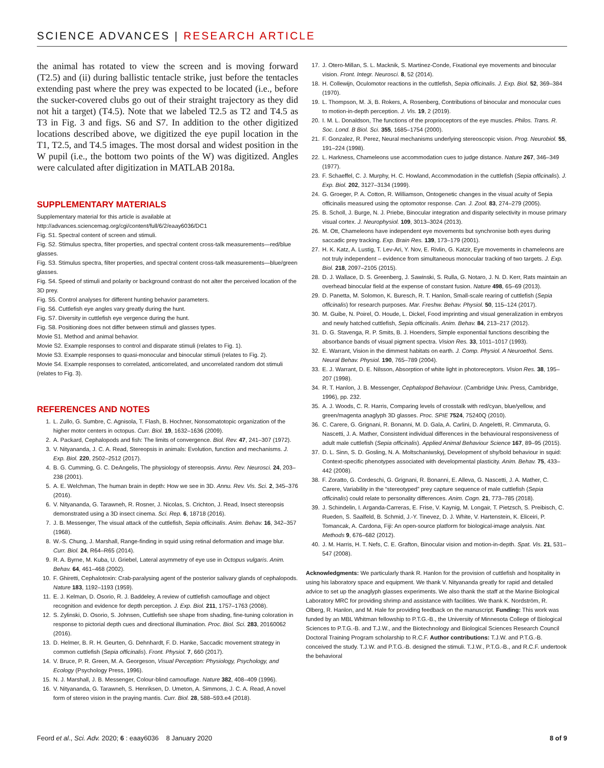SCIENCE ADVANCES | RESEARCH ARTICLE
the animal has rotated to view the screen and is moving forward (T2.5) and (ii) during ballistic tentacle strike, just before the tentacles extending past where the prey was expected to be located (i.e., before the sucker-covered clubs go out of their straight trajectory as they did not hit a target) (T4.5). Note that we labeled T2.5 as T2 and T4.5 as T3 in Fig. 3 and figs. S6 and S7. In addition to the other digitized locations described above, we digitized the eye pupil location in the T1, T2.5, and T4.5 images. The most dorsal and widest position in the W pupil (i.e., the bottom two points of the W) was digitized. Angles were calculated after digitization in MATLAB 2018a.
SUPPLEMENTARY MATERIALS
Supplementary material for this article is available at http://advances.sciencemag.org/cgi/content/full/6/2/eaay6036/DC1
Fig. S1. Spectral content of screen and stimuli.
Fig. S2. Stimulus spectra, filter properties, and spectral content cross-talk measurements—red/blue glasses.
Fig. S3. Stimulus spectra, filter properties, and spectral content cross-talk measurements—blue/green glasses.
Fig. S4. Speed of stimuli and polarity or background contrast do not alter the perceived location of the 3D prey.
Fig. S5. Control analyses for different hunting behavior parameters.
Fig. S6. Cuttlefish eye angles vary greatly during the hunt.
Fig. S7. Diversity in cuttlefish eye vergence during the hunt.
Fig. S8. Positioning does not differ between stimuli and glasses types.
Movie S1. Method and animal behavior.
Movie S2. Example responses to control and disparate stimuli (relates to Fig. 1).
Movie S3. Example responses to quasi-monocular and binocular stimuli (relates to Fig. 2).
Movie S4. Example responses to correlated, anticorrelated, and uncorrelated random dot stimuli (relates to Fig. 3).
REFERENCES AND NOTES
1. L. Zullo, G. Sumbre, C. Agnisola, T. Flash, B. Hochner, Nonsomatotopic organization of the higher motor centers in octopus. Curr. Biol. 19, 1632–1636 (2009).
2. A. Packard, Cephalopods and fish: The limits of convergence. Biol. Rev. 47, 241–307 (1972).
3. V. Nityananda, J. C. A. Read, Stereopsis in animals: Evolution, function and mechanisms. J. Exp. Biol. 220, 2502–2512 (2017).
4. B. G. Cumming, G. C. DeAngelis, The physiology of stereopsis. Annu. Rev. Neurosci. 24, 203–238 (2001).
5. A. E. Welchman, The human brain in depth: How we see in 3D. Annu. Rev. Vis. Sci. 2, 345–376 (2016).
6. V. Nityananda, G. Tarawneh, R. Rosner, J. Nicolas, S. Crichton, J. Read, Insect stereopsis demonstrated using a 3D insect cinema. Sci. Rep. 6, 18718 (2016).
7. J. B. Messenger, The visual attack of the cuttlefish, Sepia officinalis. Anim. Behav. 16, 342–357 (1968).
8. W.-S. Chung, J. Marshall, Range-finding in squid using retinal deformation and image blur. Curr. Biol. 24, R64–R65 (2014).
9. R. A. Byrne, M. Kuba, U. Griebel, Lateral asymmetry of eye use in Octopus vulgaris. Anim. Behav. 64, 461–468 (2002).
10. F. Ghiretti, Cephalotoxin: Crab-paralysing agent of the posterior salivary glands of cephalopods. Nature 183, 1192–1193 (1959).
11. E. J. Kelman, D. Osorio, R. J. Baddeley, A review of cuttlefish camouflage and object recognition and evidence for depth perception. J. Exp. Biol. 211, 1757–1763 (2008).
12. S. Zylinski, D. Osorio, S. Johnsen, Cuttlefish see shape from shading, fine-tuning coloration in response to pictorial depth cues and directional illumination. Proc. Biol. Sci. 283, 20160062 (2016).
13. D. Helmer, B. R. H. Geurten, G. Dehnhardt, F. D. Hanke, Saccadic movement strategy in common cuttlefish (Sepia officinalis). Front. Physiol. 7, 660 (2017).
14. V. Bruce, P. R. Green, M. A. Georgeson, Visual Perception: Physiology, Psychology, and Ecology (Psychology Press, 1996).
15. N. J. Marshall, J. B. Messenger, Colour-blind camouflage. Nature 382, 408–409 (1996).
16. V. Nityananda, G. Tarawneh, S. Henriksen, D. Umeton, A. Simmons, J. C. A. Read, A novel form of stereo vision in the praying mantis. Curr. Biol. 28, 588–593.e4 (2018).
17. J. Otero-Millan, S. L. Macknik, S. Martinez-Conde, Fixational eye movements and binocular vision. Front. Integr. Neurosci. 8, 52 (2014).
18. H. Collewijn, Oculomotor reactions in the cuttlefish, Sepia officinalis. J. Exp. Biol. 52, 369–384 (1970).
19. L. Thompson, M. Ji, B. Rokers, A. Rosenberg, Contributions of binocular and monocular cues to motion-in-depth perception. J. Vis. 19, 2 (2019).
20. I. M. L. Donaldson, The functions of the proprioceptors of the eye muscles. Philos. Trans. R. Soc. Lond. B Biol. Sci. 355, 1685–1754 (2000).
21. F. Gonzalez, R. Perez, Neural mechanisms underlying stereoscopic vision. Prog. Neurobiol. 55, 191–224 (1998).
22. L. Harkness, Chameleons use accommodation cues to judge distance. Nature 267, 346–349 (1977).
23. F. Schaeffel, C. J. Murphy, H. C. Howland, Accommodation in the cuttlefish (Sepia officinalis). J. Exp. Biol. 202, 3127–3134 (1999).
24. G. Groeger, P. A. Cotton, R. Williamson, Ontogenetic changes in the visual acuity of Sepia officinalis measured using the optomotor response. Can. J. Zool. 83, 274–279 (2005).
25. B. Scholl, J. Burge, N. J. Priebe, Binocular integration and disparity selectivity in mouse primary visual cortex. J. Neurophysiol. 109, 3013–3024 (2013).
26. M. Ott, Chameleons have independent eye movements but synchronise both eyes during saccadic prey tracking. Exp. Brain Res. 139, 173–179 (2001).
27. H. K. Katz, A. Lustig, T. Lev-Ari, Y. Nov, E. Rivlin, G. Katzir, Eye movements in chameleons are not truly independent – evidence from simultaneous monocular tracking of two targets. J. Exp. Biol. 218, 2097–2105 (2015).
28. D. J. Wallace, D. S. Greenberg, J. Sawinski, S. Rulla, G. Notaro, J. N. D. Kerr, Rats maintain an overhead binocular field at the expense of constant fusion. Nature 498, 65–69 (2013).
29. D. Panetta, M. Solomon, K. Buresch, R. T. Hanlon, Small-scale rearing of cuttlefish (Sepia officinalis) for research purposes. Mar. Freshw. Behav. Physiol. 50, 115–124 (2017).
30. M. Guibe, N. Poirel, O. Houde, L. Dickel, Food imprinting and visual generalization in embryos and newly hatched cuttlefish, Sepia officinalis. Anim. Behav. 84, 213–217 (2012).
31. D. G. Stavenga, R. P. Smits, B. J. Hoenders, Simple exponential functions describing the absorbance bands of visual pigment spectra. Vision Res. 33, 1011–1017 (1993).
32. E. Warrant, Vision in the dimmest habitats on earth. J. Comp. Physiol. A Neuroethol. Sens. Neural Behav. Physiol. 190, 765–789 (2004).
33. E. J. Warrant, D. E. Nilsson, Absorption of white light in photoreceptors. Vision Res. 38, 195–207 (1998).
34. R. T. Hanlon, J. B. Messenger, Cephalopod Behaviour. (Cambridge Univ. Press, Cambridge, 1996), pp. 232.
35. A. J. Woods, C. R. Harris, Comparing levels of crosstalk with red/cyan, blue/yellow, and green/magenta anaglyph 3D glasses. Proc. SPIE 7524, 75240Q (2010).
36. C. Carere, G. Grignani, R. Bonanni, M. D. Gala, A. Carlini, D. Angeletti, R. Cimmaruta, G. Nascetti, J. A. Mather, Consistent individual differences in the behavioural responsiveness of adult male cuttlefish (Sepia officinalis). Applied Animal Behaviour Science 167, 89–95 (2015).
37. D. L. Sinn, S. D. Gosling, N. A. Moltschaniwskyj, Development of shy/bold behaviour in squid: Context-specific phenotypes associated with developmental plasticity. Anim. Behav. 75, 433–442 (2008).
38. F. Zoratto, G. Cordeschi, G. Grignani, R. Bonanni, E. Alleva, G. Nascetti, J. A. Mather, C. Carere, Variability in the “stereotyped” prey capture sequence of male cuttlefish (Sepia officinalis) could relate to personality differences. Anim. Cogn. 21, 773–785 (2018).
39. J. Schindelin, I. Arganda-Carreras, E. Frise, V. Kaynig, M. Longair, T. Pietzsch, S. Preibisch, C. Rueden, S. Saalfeld, B. Schmid, J.-Y. Tinevez, D. J. White, V. Hartenstein, K. Eliceiri, P. Tomancak, A. Cardona, Fiji: An open-source platform for biological-image analysis. Nat. Methods 9, 676–682 (2012).
40. J. M. Harris, H. T. Nefs, C. E. Grafton, Binocular vision and motion-in-depth. Spat. Vis. 21, 531–547 (2008).
Acknowledgments: We particularly thank R. Hanlon for the provision of cuttlefish and hospitality in using his laboratory space and equipment. We thank V. Nityananda greatly for rapid and detailed advice to set up the anaglyph glasses experiments. We also thank the staff at the Marine Biological Laboratory MRC for providing shrimp and assistance with facilities. We thank K. Nordström, R. Olberg, R. Hanlon, and M. Hale for providing feedback on the manuscript. Funding: This work was funded by an MBL Whitman fellowship to P.T.G.-B., the University of Minnesota College of Biological Sciences to P.T.G.-B. and T.J.W., and the Biotechnology and Biological Sciences Research Council Doctoral Training Program scholarship to R.C.F. Author contributions: T.J.W. and P.T.G.-B. conceived the study. T.J.W. and P.T.G.-B. designed the stimuli. T.J.W., P.T.G.-B., and R.C.F. undertook the behavioral
Feord et al., Sci. Adv. 2020; 6 : eaay6036 8 January 2020 8 of 9